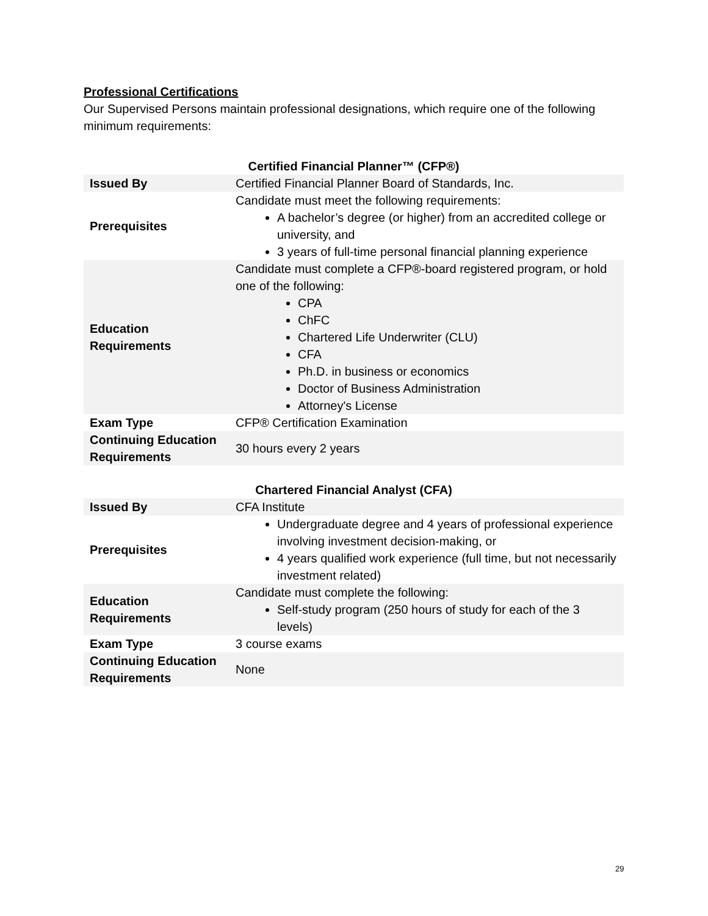Professional Certifications
Our Supervised Persons maintain professional designations, which require one of the following minimum requirements:
Certified Financial Planner™ (CFP®)
| Issued By | Certified Financial Planner Board of Standards, Inc. |
| Prerequisites | Candidate must meet the following requirements: A bachelor’s degree (or higher) from an accredited college or university, and 3 years of full-time personal financial planning experience |
| Education Requirements | Candidate must complete a CFP®-board registered program, or hold one of the following: CPA ChFC Chartered Life Underwriter (CLU) CFA Ph.D. in business or economics Doctor of Business Administration Attorney's License |
| Exam Type | CFP® Certification Examination |
| Continuing Education Requirements | 30 hours every 2 years |
Chartered Financial Analyst (CFA)
| Issued By | CFA Institute |
| Prerequisites | Undergraduate degree and 4 years of professional experience involving investment decision-making, or 4 years qualified work experience (full time, but not necessarily investment related) |
| Education Requirements | Candidate must complete the following: Self-study program (250 hours of study for each of the 3 levels) |
| Exam Type | 3 course exams |
| Continuing Education Requirements | None |
29